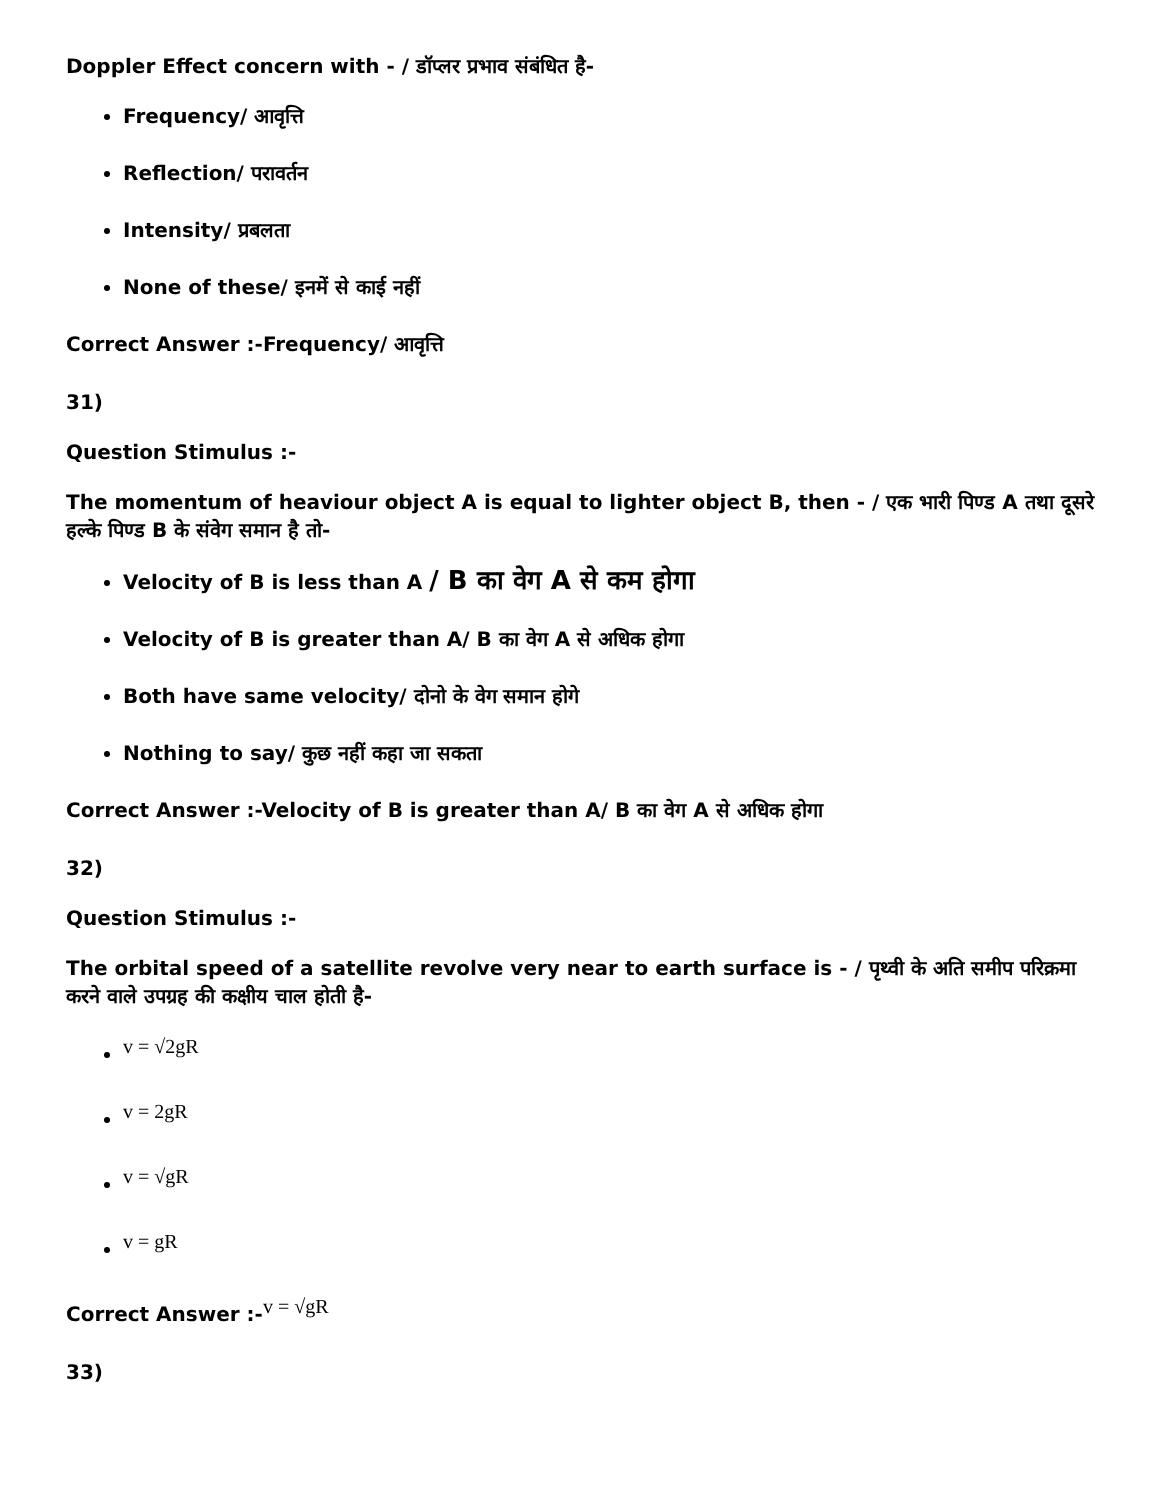Doppler Effect concern with - / डॉप्लर प्रभाव संबंधित है-
Frequency/ आवृत्ति
Reflection/ परावर्तन
Intensity/ प्रबलता
None of these/ इनमें से काई नहीं
Correct Answer :-Frequency/ आवृत्ति
31)
Question Stimulus :-
The momentum of heaviour object A is equal to lighter object B, then - / एक भारी पिण्ड A तथा दूसरे हल्के पिण्ड B के संवेग समान है तो-
Velocity of B is less than A / B का वेग A से कम होगा
Velocity of B is greater than A/ B का वेग A से अधिक होगा
Both have same velocity/ दोनो के वेग समान होगे
Nothing to say/ कुछ नहीं कहा जा सकता
Correct Answer :-Velocity of B is greater than A/ B का वेग A से अधिक होगा
32)
Question Stimulus :-
The orbital speed of a satellite revolve very near to earth surface is - / पृथ्वी के अति समीप परिक्रमा करने वाले उपग्रह की कक्षीय चाल होती है-
v = √2gR
v = 2gR
v = √gR
v = gR
Correct Answer :-v = √gR
33)